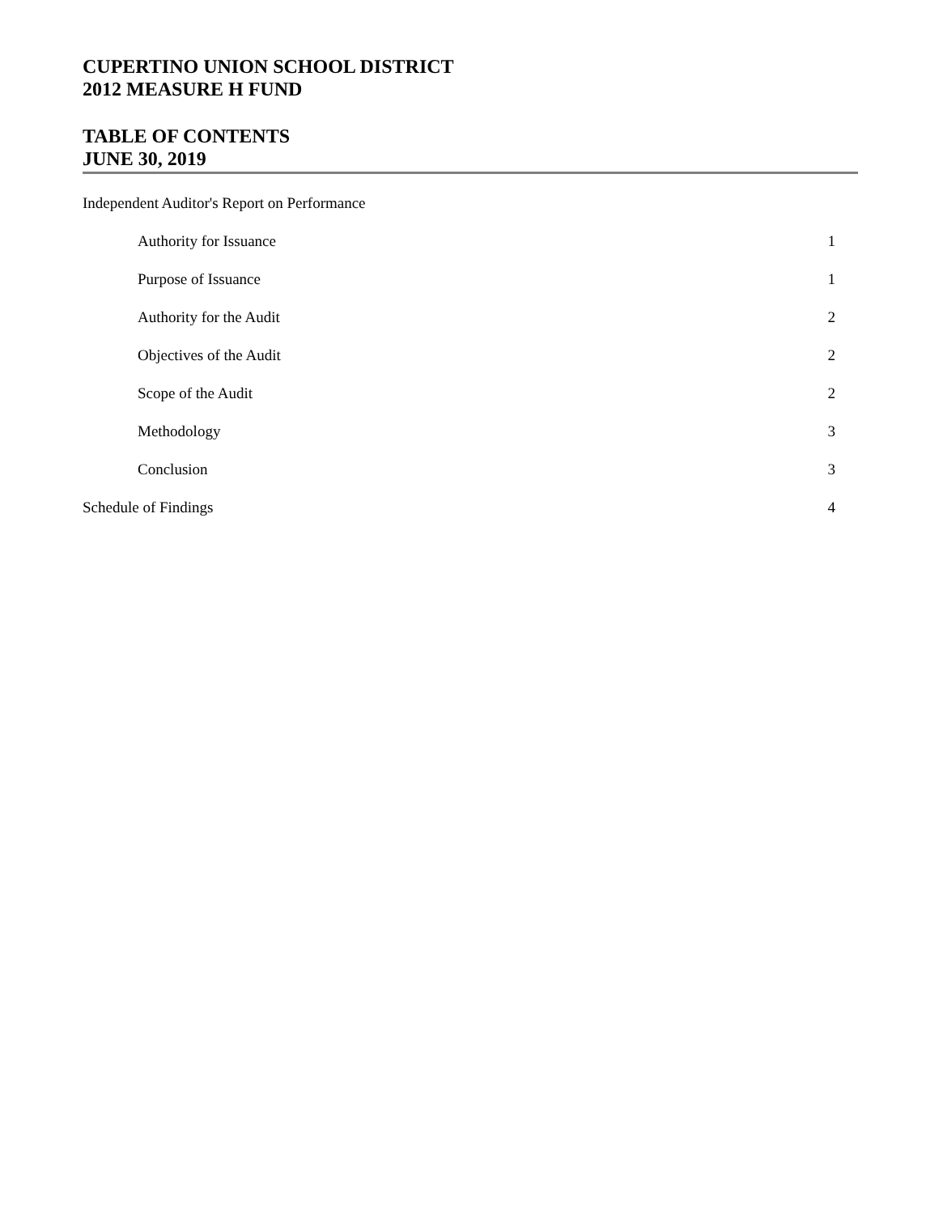CUPERTINO UNION SCHOOL DISTRICT
2012 MEASURE H FUND
TABLE OF CONTENTS
JUNE 30, 2019
Independent Auditor's Report on Performance
Authority for Issuance 1
Purpose of Issuance 1
Authority for the Audit 2
Objectives of the Audit 2
Scope of the Audit 2
Methodology 3
Conclusion 3
Schedule of Findings 4